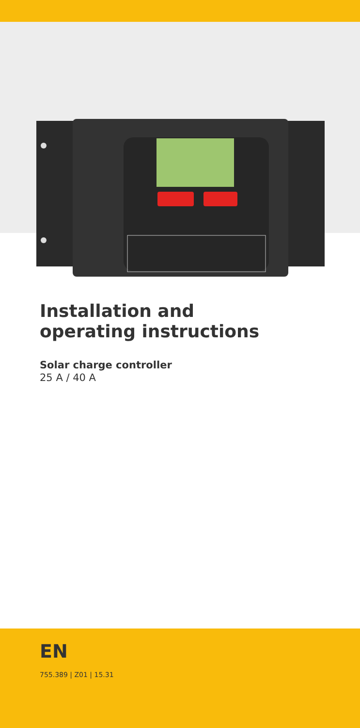Installation and
operating instructions
Solar charge controller
25 A / 40 A
EN
755.389 | Z01 | 15.31